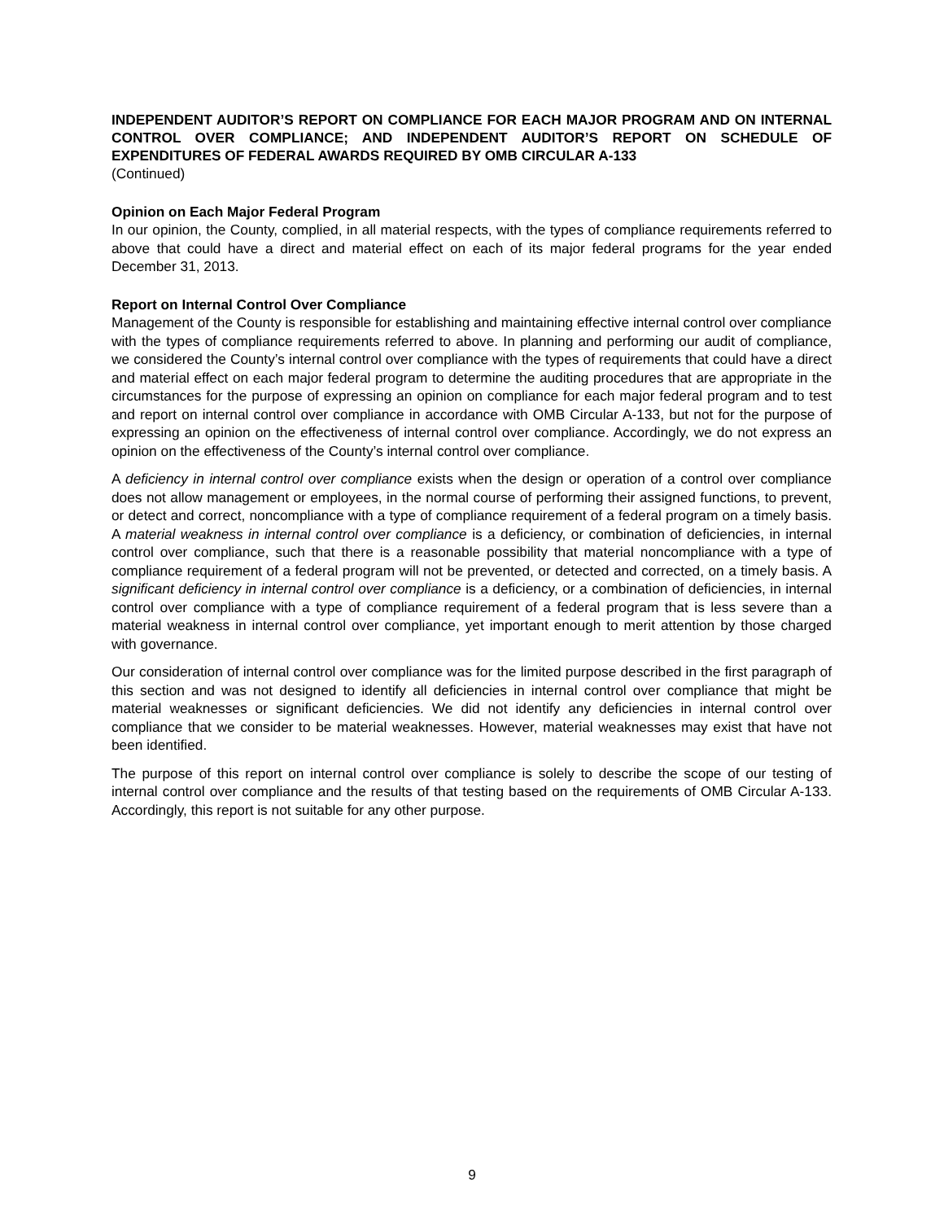INDEPENDENT AUDITOR’S REPORT ON COMPLIANCE FOR EACH MAJOR PROGRAM AND ON INTERNAL CONTROL OVER COMPLIANCE; AND INDEPENDENT AUDITOR’S REPORT ON SCHEDULE OF EXPENDITURES OF FEDERAL AWARDS REQUIRED BY OMB CIRCULAR A-133
(Continued)
Opinion on Each Major Federal Program
In our opinion, the County, complied, in all material respects, with the types of compliance requirements referred to above that could have a direct and material effect on each of its major federal programs for the year ended December 31, 2013.
Report on Internal Control Over Compliance
Management of the County is responsible for establishing and maintaining effective internal control over compliance with the types of compliance requirements referred to above. In planning and performing our audit of compliance, we considered the County’s internal control over compliance with the types of requirements that could have a direct and material effect on each major federal program to determine the auditing procedures that are appropriate in the circumstances for the purpose of expressing an opinion on compliance for each major federal program and to test and report on internal control over compliance in accordance with OMB Circular A-133, but not for the purpose of expressing an opinion on the effectiveness of internal control over compliance. Accordingly, we do not express an opinion on the effectiveness of the County’s internal control over compliance.
A deficiency in internal control over compliance exists when the design or operation of a control over compliance does not allow management or employees, in the normal course of performing their assigned functions, to prevent, or detect and correct, noncompliance with a type of compliance requirement of a federal program on a timely basis. A material weakness in internal control over compliance is a deficiency, or combination of deficiencies, in internal control over compliance, such that there is a reasonable possibility that material noncompliance with a type of compliance requirement of a federal program will not be prevented, or detected and corrected, on a timely basis. A significant deficiency in internal control over compliance is a deficiency, or a combination of deficiencies, in internal control over compliance with a type of compliance requirement of a federal program that is less severe than a material weakness in internal control over compliance, yet important enough to merit attention by those charged with governance.
Our consideration of internal control over compliance was for the limited purpose described in the first paragraph of this section and was not designed to identify all deficiencies in internal control over compliance that might be material weaknesses or significant deficiencies. We did not identify any deficiencies in internal control over compliance that we consider to be material weaknesses. However, material weaknesses may exist that have not been identified.
The purpose of this report on internal control over compliance is solely to describe the scope of our testing of internal control over compliance and the results of that testing based on the requirements of OMB Circular A-133. Accordingly, this report is not suitable for any other purpose.
9